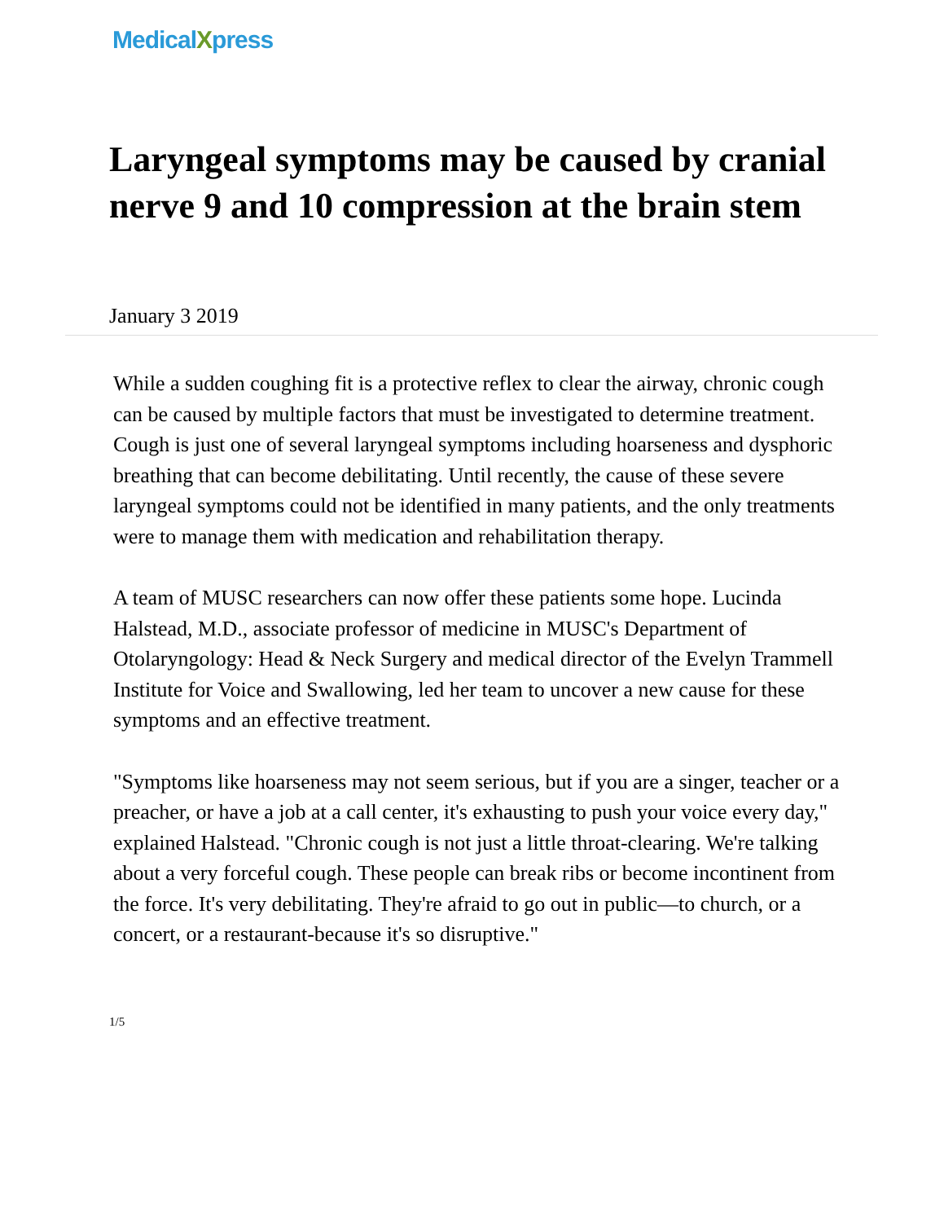MedicalXpress
Laryngeal symptoms may be caused by cranial nerve 9 and 10 compression at the brain stem
January 3 2019
While a sudden coughing fit is a protective reflex to clear the airway, chronic cough can be caused by multiple factors that must be investigated to determine treatment. Cough is just one of several laryngeal symptoms including hoarseness and dysphoric breathing that can become debilitating. Until recently, the cause of these severe laryngeal symptoms could not be identified in many patients, and the only treatments were to manage them with medication and rehabilitation therapy.
A team of MUSC researchers can now offer these patients some hope. Lucinda Halstead, M.D., associate professor of medicine in MUSC's Department of Otolaryngology: Head & Neck Surgery and medical director of the Evelyn Trammell Institute for Voice and Swallowing, led her team to uncover a new cause for these symptoms and an effective treatment.
"Symptoms like hoarseness may not seem serious, but if you are a singer, teacher or a preacher, or have a job at a call center, it's exhausting to push your voice every day," explained Halstead. "Chronic cough is not just a little throat-clearing. We're talking about a very forceful cough. These people can break ribs or become incontinent from the force. It's very debilitating. They're afraid to go out in public—to church, or a concert, or a restaurant-because it's so disruptive."
1/5